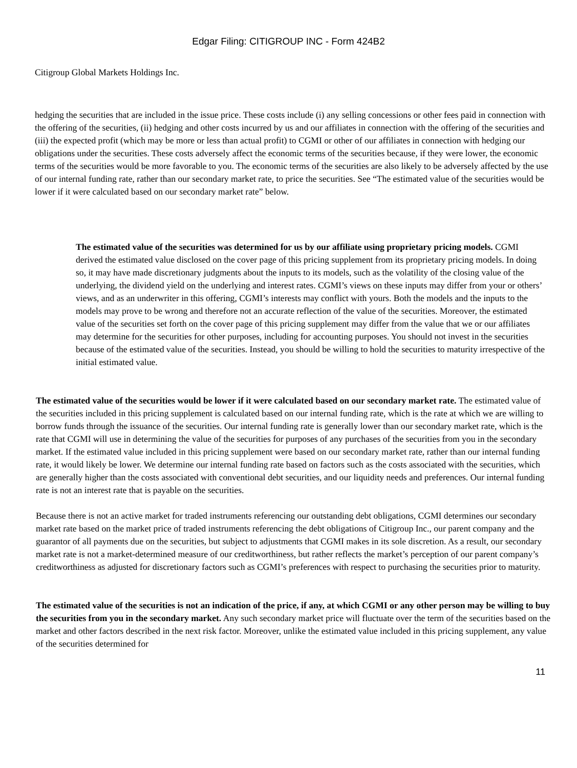Edgar Filing: CITIGROUP INC - Form 424B2
Citigroup Global Markets Holdings Inc.
hedging the securities that are included in the issue price. These costs include (i) any selling concessions or other fees paid in connection with the offering of the securities, (ii) hedging and other costs incurred by us and our affiliates in connection with the offering of the securities and (iii) the expected profit (which may be more or less than actual profit) to CGMI or other of our affiliates in connection with hedging our obligations under the securities. These costs adversely affect the economic terms of the securities because, if they were lower, the economic terms of the securities would be more favorable to you. The economic terms of the securities are also likely to be adversely affected by the use of our internal funding rate, rather than our secondary market rate, to price the securities. See “The estimated value of the securities would be lower if it were calculated based on our secondary market rate” below.
The estimated value of the securities was determined for us by our affiliate using proprietary pricing models. CGMI derived the estimated value disclosed on the cover page of this pricing supplement from its proprietary pricing models. In doing so, it may have made discretionary judgments about the inputs to its models, such as the volatility of the closing value of the underlying, the dividend yield on the underlying and interest rates. CGMI’s views on these inputs may differ from your or others’ views, and as an underwriter in this offering, CGMI’s interests may conflict with yours. Both the models and the inputs to the models may prove to be wrong and therefore not an accurate reflection of the value of the securities. Moreover, the estimated value of the securities set forth on the cover page of this pricing supplement may differ from the value that we or our affiliates may determine for the securities for other purposes, including for accounting purposes. You should not invest in the securities because of the estimated value of the securities. Instead, you should be willing to hold the securities to maturity irrespective of the initial estimated value.
The estimated value of the securities would be lower if it were calculated based on our secondary market rate. The estimated value of the securities included in this pricing supplement is calculated based on our internal funding rate, which is the rate at which we are willing to borrow funds through the issuance of the securities. Our internal funding rate is generally lower than our secondary market rate, which is the rate that CGMI will use in determining the value of the securities for purposes of any purchases of the securities from you in the secondary market. If the estimated value included in this pricing supplement were based on our secondary market rate, rather than our internal funding rate, it would likely be lower. We determine our internal funding rate based on factors such as the costs associated with the securities, which are generally higher than the costs associated with conventional debt securities, and our liquidity needs and preferences. Our internal funding rate is not an interest rate that is payable on the securities.
Because there is not an active market for traded instruments referencing our outstanding debt obligations, CGMI determines our secondary market rate based on the market price of traded instruments referencing the debt obligations of Citigroup Inc., our parent company and the guarantor of all payments due on the securities, but subject to adjustments that CGMI makes in its sole discretion. As a result, our secondary market rate is not a market-determined measure of our creditworthiness, but rather reflects the market’s perception of our parent company’s creditworthiness as adjusted for discretionary factors such as CGMI’s preferences with respect to purchasing the securities prior to maturity.
The estimated value of the securities is not an indication of the price, if any, at which CGMI or any other person may be willing to buy the securities from you in the secondary market. Any such secondary market price will fluctuate over the term of the securities based on the market and other factors described in the next risk factor. Moreover, unlike the estimated value included in this pricing supplement, any value of the securities determined for
11